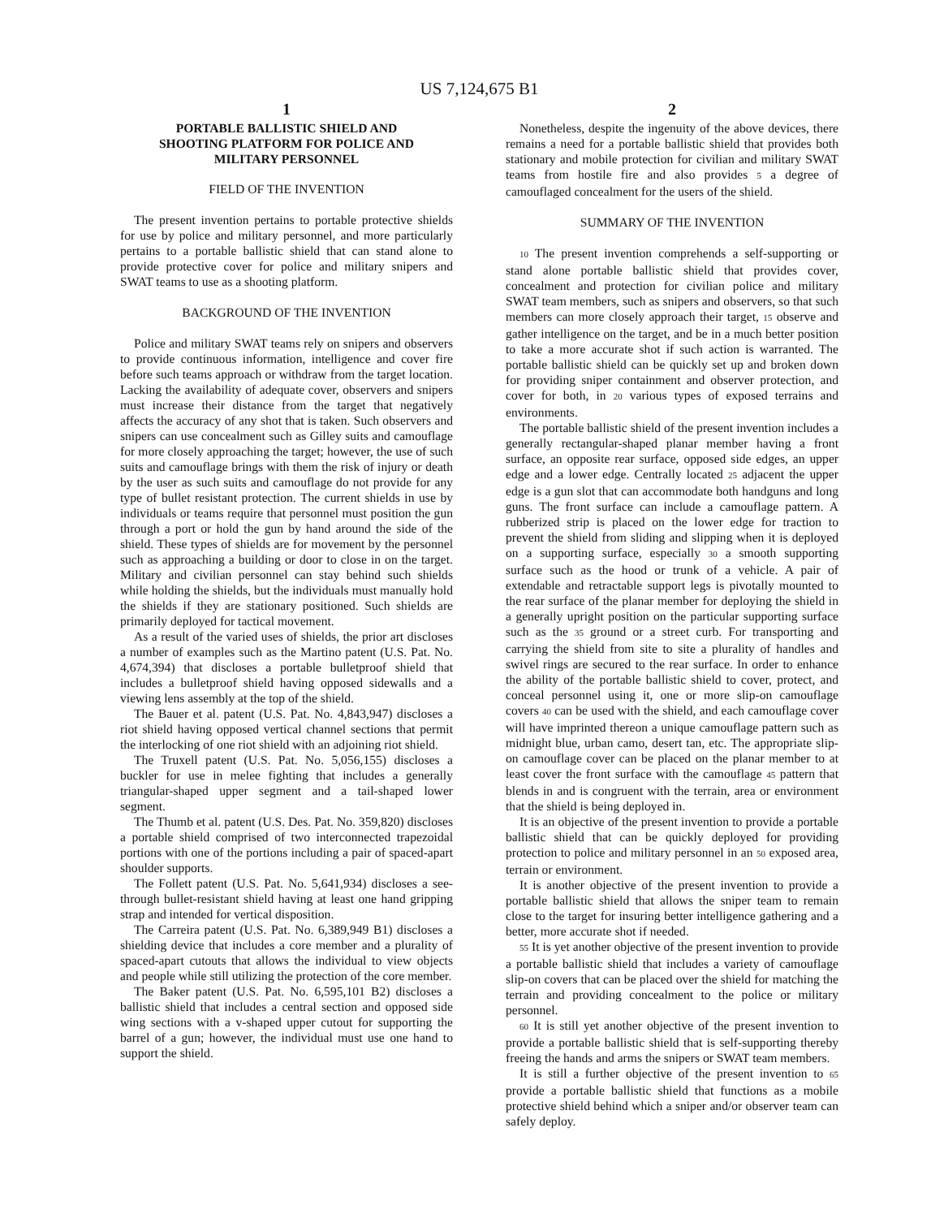US 7,124,675 B1
1
PORTABLE BALLISTIC SHIELD AND
SHOOTING PLATFORM FOR POLICE AND
MILITARY PERSONNEL
FIELD OF THE INVENTION
The present invention pertains to portable protective shields for use by police and military personnel, and more particularly pertains to a portable ballistic shield that can stand alone to provide protective cover for police and military snipers and SWAT teams to use as a shooting platform.
BACKGROUND OF THE INVENTION
Police and military SWAT teams rely on snipers and observers to provide continuous information, intelligence and cover fire before such teams approach or withdraw from the target location. Lacking the availability of adequate cover, observers and snipers must increase their distance from the target that negatively affects the accuracy of any shot that is taken. Such observers and snipers can use concealment such as Gilley suits and camouflage for more closely approaching the target; however, the use of such suits and camouflage brings with them the risk of injury or death by the user as such suits and camouflage do not provide for any type of bullet resistant protection. The current shields in use by individuals or teams require that personnel must position the gun through a port or hold the gun by hand around the side of the shield. These types of shields are for movement by the personnel such as approaching a building or door to close in on the target. Military and civilian personnel can stay behind such shields while holding the shields, but the individuals must manually hold the shields if they are stationary positioned. Such shields are primarily deployed for tactical movement.
As a result of the varied uses of shields, the prior art discloses a number of examples such as the Martino patent (U.S. Pat. No. 4,674,394) that discloses a portable bulletproof shield that includes a bulletproof shield having opposed sidewalls and a viewing lens assembly at the top of the shield.
The Bauer et al. patent (U.S. Pat. No. 4,843,947) discloses a riot shield having opposed vertical channel sections that permit the interlocking of one riot shield with an adjoining riot shield.
The Truxell patent (U.S. Pat. No. 5,056,155) discloses a buckler for use in melee fighting that includes a generally triangular-shaped upper segment and a tail-shaped lower segment.
The Thumb et al. patent (U.S. Des. Pat. No. 359,820) discloses a portable shield comprised of two interconnected trapezoidal portions with one of the portions including a pair of spaced-apart shoulder supports.
The Follett patent (U.S. Pat. No. 5,641,934) discloses a see-through bullet-resistant shield having at least one hand gripping strap and intended for vertical disposition.
The Carreira patent (U.S. Pat. No. 6,389,949 B1) discloses a shielding device that includes a core member and a plurality of spaced-apart cutouts that allows the individual to view objects and people while still utilizing the protection of the core member.
The Baker patent (U.S. Pat. No. 6,595,101 B2) discloses a ballistic shield that includes a central section and opposed side wing sections with a v-shaped upper cutout for supporting the barrel of a gun; however, the individual must use one hand to support the shield.
2
Nonetheless, despite the ingenuity of the above devices, there remains a need for a portable ballistic shield that provides both stationary and mobile protection for civilian and military SWAT teams from hostile fire and also provides 5 a degree of camouflaged concealment for the users of the shield.
SUMMARY OF THE INVENTION
10 The present invention comprehends a self-supporting or stand alone portable ballistic shield that provides cover, concealment and protection for civilian police and military SWAT team members, such as snipers and observers, so that such members can more closely approach their target, 15 observe and gather intelligence on the target, and be in a much better position to take a more accurate shot if such action is warranted. The portable ballistic shield can be quickly set up and broken down for providing sniper containment and observer protection, and cover for both, in 20 various types of exposed terrains and environments.
The portable ballistic shield of the present invention includes a generally rectangular-shaped planar member having a front surface, an opposite rear surface, opposed side edges, an upper edge and a lower edge. Centrally located 25 adjacent the upper edge is a gun slot that can accommodate both handguns and long guns. The front surface can include a camouflage pattern. A rubberized strip is placed on the lower edge for traction to prevent the shield from sliding and slipping when it is deployed on a supporting surface, especially 30 a smooth supporting surface such as the hood or trunk of a vehicle. A pair of extendable and retractable support legs is pivotally mounted to the rear surface of the planar member for deploying the shield in a generally upright position on the particular supporting surface such as the 35 ground or a street curb. For transporting and carrying the shield from site to site a plurality of handles and swivel rings are secured to the rear surface. In order to enhance the ability of the portable ballistic shield to cover, protect, and conceal personnel using it, one or more slip-on camouflage covers 40 can be used with the shield, and each camouflage cover will have imprinted thereon a unique camouflage pattern such as midnight blue, urban camo, desert tan, etc. The appropriate slip-on camouflage cover can be placed on the planar member to at least cover the front surface with the camouflage 45 pattern that blends in and is congruent with the terrain, area or environment that the shield is being deployed in.
It is an objective of the present invention to provide a portable ballistic shield that can be quickly deployed for providing protection to police and military personnel in an 50 exposed area, terrain or environment.
It is another objective of the present invention to provide a portable ballistic shield that allows the sniper team to remain close to the target for insuring better intelligence gathering and a better, more accurate shot if needed.
55 It is yet another objective of the present invention to provide a portable ballistic shield that includes a variety of camouflage slip-on covers that can be placed over the shield for matching the terrain and providing concealment to the police or military personnel.
60 It is still yet another objective of the present invention to provide a portable ballistic shield that is self-supporting thereby freeing the hands and arms the snipers or SWAT team members.
It is still a further objective of the present invention to 65 provide a portable ballistic shield that functions as a mobile protective shield behind which a sniper and/or observer team can safely deploy.